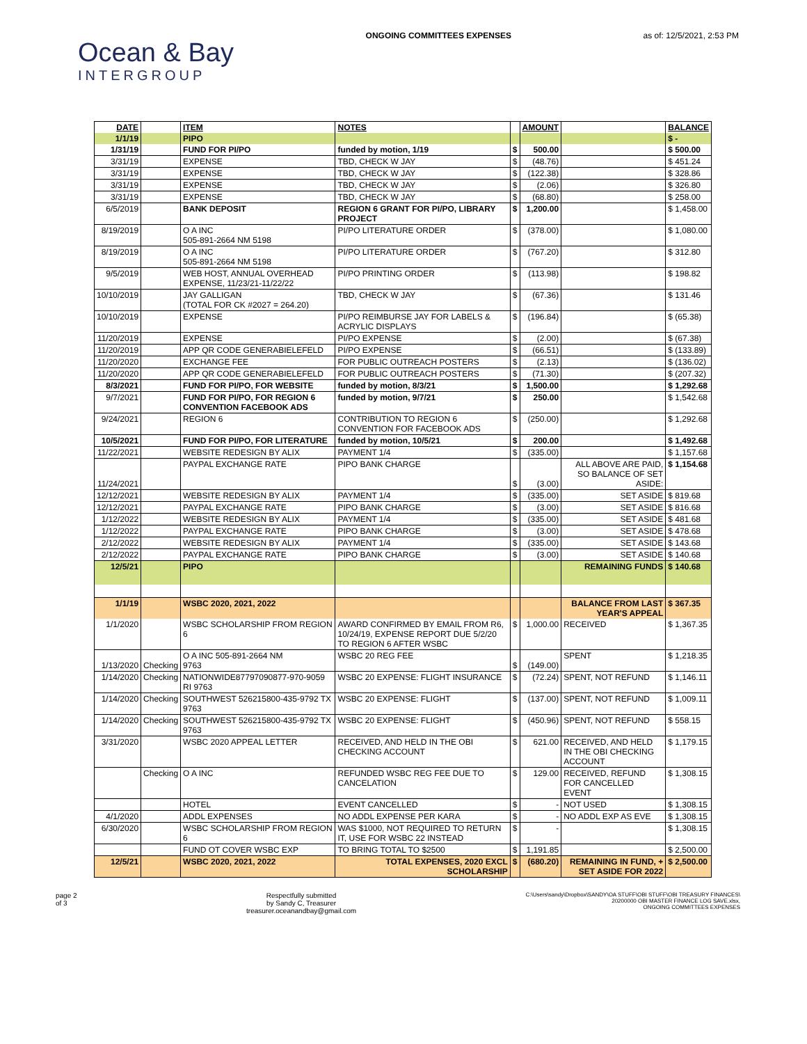Ocean & Bay
INTERGROUP
ONGOING COMMITTEES EXPENSES as of: 12/5/2021, 2:53 PM
| DATE | | ITEM | NOTES | | AMOUNT | | BALANCE |
| --- | --- | --- | --- | --- | --- | --- | --- |
| 1/1/19 | | PIPO | | | | | $ - |
| 1/31/19 | | FUND FOR PI/PO | funded by motion, 1/19 | $ | 500.00 | | $ 500.00 |
| 3/31/19 | | EXPENSE | TBD, CHECK W JAY | $ | (48.76) | | $ 451.24 |
| 3/31/19 | | EXPENSE | TBD, CHECK W JAY | $ | (122.38) | | $ 328.86 |
| 3/31/19 | | EXPENSE | TBD, CHECK W JAY | $ | (2.06) | | $ 326.80 |
| 3/31/19 | | EXPENSE | TBD, CHECK W JAY | $ | (68.80) | | $ 258.00 |
| 6/5/2019 | | BANK DEPOSIT | REGION 6 GRANT FOR PI/PO, LIBRARY PROJECT | $ | 1,200.00 | | $ 1,458.00 |
| 8/19/2019 | | O A INC 505-891-2664 NM 5198 | PI/PO LITERATURE ORDER | $ | (378.00) | | $ 1,080.00 |
| 8/19/2019 | | O A INC 505-891-2664 NM 5198 | PI/PO LITERATURE ORDER | $ | (767.20) | | $ 312.80 |
| 9/5/2019 | | WEB HOST, ANNUAL OVERHEAD EXPENSE, 11/23/21-11/22/22 | PI/PO PRINTING ORDER | $ | (113.98) | | $ 198.82 |
| 10/10/2019 | | JAY GALLIGAN (TOTAL FOR CK #2027 = 264.20) | TBD, CHECK W JAY | $ | (67.36) | | $ 131.46 |
| 10/10/2019 | | EXPENSE | PI/PO REIMBURSE JAY FOR LABELS & ACRYLIC DISPLAYS | $ | (196.84) | | $ (65.38) |
| 11/20/2019 | | EXPENSE | PI/PO EXPENSE | $ | (2.00) | | $ (67.38) |
| 11/20/2019 | | APP QR CODE GENERABIELEFELD | PI/PO EXPENSE | $ | (66.51) | | $ (133.89) |
| 11/20/2020 | | EXCHANGE FEE | FOR PUBLIC OUTREACH POSTERS | $ | (2.13) | | $ (136.02) |
| 11/20/2020 | | APP QR CODE GENERABIELEFELD | FOR PUBLIC OUTREACH POSTERS | $ | (71.30) | | $ (207.32) |
| 8/3/2021 | | FUND FOR PI/PO, FOR WEBSITE | funded by motion, 8/3/21 | $ | 1,500.00 | | $ 1,292.68 |
| 9/7/2021 | | FUND FOR PI/PO, FOR REGION 6 CONVENTION FACEBOOK ADS | funded by motion, 9/7/21 | $ | 250.00 | | $ 1,542.68 |
| 9/24/2021 | | REGION 6 | CONTRIBUTION TO REGION 6 CONVENTION FOR FACEBOOK ADS | $ | (250.00) | | $ 1,292.68 |
| 10/5/2021 | | FUND FOR PI/PO, FOR LITERATURE | funded by motion, 10/5/21 | $ | 200.00 | | $ 1,492.68 |
| 11/22/2021 | | WEBSITE REDESIGN BY ALIX | PAYMENT 1/4 | $ | (335.00) | | $ 1,157.68 |
| 11/24/2021 | | PAYPAL EXCHANGE RATE | PIPO BANK CHARGE | $ | (3.00) | ALL ABOVE ARE PAID, SO BALANCE OF SET ASIDE: | $ 1,154.68 |
| 12/12/2021 | | WEBSITE REDESIGN BY ALIX | PAYMENT 1/4 | $ | (335.00) | SET ASIDE | $ 819.68 |
| 12/12/2021 | | PAYPAL EXCHANGE RATE | PIPO BANK CHARGE | $ | (3.00) | SET ASIDE | $ 816.68 |
| 1/12/2022 | | WEBSITE REDESIGN BY ALIX | PAYMENT 1/4 | $ | (335.00) | SET ASIDE | $ 481.68 |
| 1/12/2022 | | PAYPAL EXCHANGE RATE | PIPO BANK CHARGE | $ | (3.00) | SET ASIDE | $ 478.68 |
| 2/12/2022 | | WEBSITE REDESIGN BY ALIX | PAYMENT 1/4 | $ | (335.00) | SET ASIDE | $ 143.68 |
| 2/12/2022 | | PAYPAL EXCHANGE RATE | PIPO BANK CHARGE | $ | (3.00) | SET ASIDE | $ 140.68 |
| 12/5/21 | | PIPO | | | | REMAINING FUNDS | $ 140.68 |
| 1/1/19 | | WSBC 2020, 2021, 2022 | | | | BALANCE FROM LAST YEAR'S APPEAL | $ 367.35 |
| 1/1/2020 | | WSBC SCHOLARSHIP FROM REGION 6 | AWARD CONFIRMED BY EMAIL FROM R6, 10/24/19, EXPENSE REPORT DUE 5/2/20 TO REGION 6 AFTER WSBC | $ | 1,000.00 | RECEIVED | $ 1,367.35 |
| 1/13/2020 | Checking | O A INC 505-891-2664 NM 9763 | WSBC 20 REG FEE | $ | (149.00) | SPENT | $ 1,218.35 |
| 1/14/2020 | Checking | NATIONWIDE87797090877-970-9059 RI 9763 | WSBC 20 EXPENSE: FLIGHT INSURANCE | $ | (72.24) | SPENT, NOT REFUND | $ 1,146.11 |
| 1/14/2020 | Checking | SOUTHWEST 526215800-435-9792 TX 9763 | WSBC 20 EXPENSE: FLIGHT | $ | (137.00) | SPENT, NOT REFUND | $ 1,009.11 |
| 1/14/2020 | Checking | SOUTHWEST 526215800-435-9792 TX 9763 | WSBC 20 EXPENSE: FLIGHT | $ | (450.96) | SPENT, NOT REFUND | $ 558.15 |
| 3/31/2020 | | WSBC 2020 APPEAL LETTER | RECEIVED, AND HELD IN THE OBI CHECKING ACCOUNT | $ | 621.00 | RECEIVED, AND HELD IN THE OBI CHECKING ACCOUNT | $ 1,179.15 |
| | Checking | O A INC | REFUNDED WSBC REG FEE DUE TO CANCELATION | $ | 129.00 | RECEIVED, REFUND FOR CANCELLED EVENT | $ 1,308.15 |
| | | HOTEL | EVENT CANCELLED | $ | - | NOT USED | $ 1,308.15 |
| 4/1/2020 | | ADDL EXPENSES | NO ADDL EXPENSE PER KARA | $ | - | NO ADDL EXP AS EVE | $ 1,308.15 |
| 6/30/2020 | | WSBC SCHOLARSHIP FROM REGION 6 | WAS $1000, NOT REQUIRED TO RETURN IT, USE FOR WSBC 22 INSTEAD | $ | - | | $ 1,308.15 |
| | | FUND OT COVER WSBC EXP | TO BRING TOTAL TO $2500 | $ | 1,191.85 | | $ 2,500.00 |
| 12/5/21 | | WSBC 2020, 2021, 2022 | TOTAL EXPENSES, 2020 EXCL SCHOLARSHIP | $ | (680.20) | REMAINING IN FUND, + SET ASIDE FOR 2022 | $ 2,500.00 |
page 2
of 3
Respectfully submitted
by Sandy C, Treasurer
treasurer.oceanandbay@gmail.com
C:\Users\sandy\Dropbox\SANDY\OA STUFF\OBI STUFF\OBI TREASURY FINANCES\
20200000 OBI MASTER FINANCE LOG SAVE.xlsx,
ONGOING COMMITTEES EXPENSES